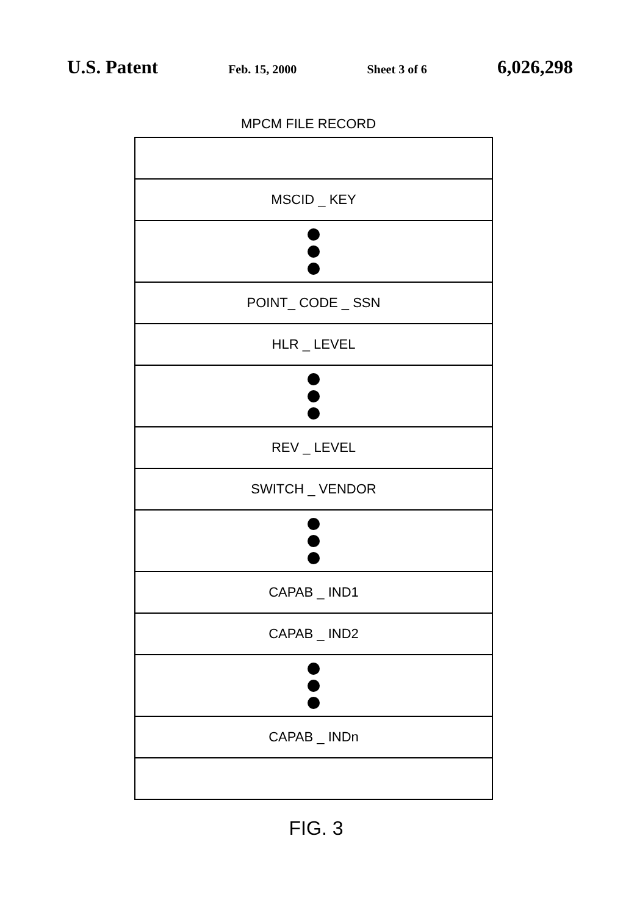U.S. Patent Feb. 15, 2000 Sheet 3 of 6 6,026,298
MPCM FILE RECORD
MSCID _ KEY
POINT_ CODE _ SSN
HLR _ LEVEL
REV _ LEVEL
SWITCH _ VENDOR
CAPAB _ IND1
CAPAB _ IND2
CAPAB _ INDn
FIG. 3